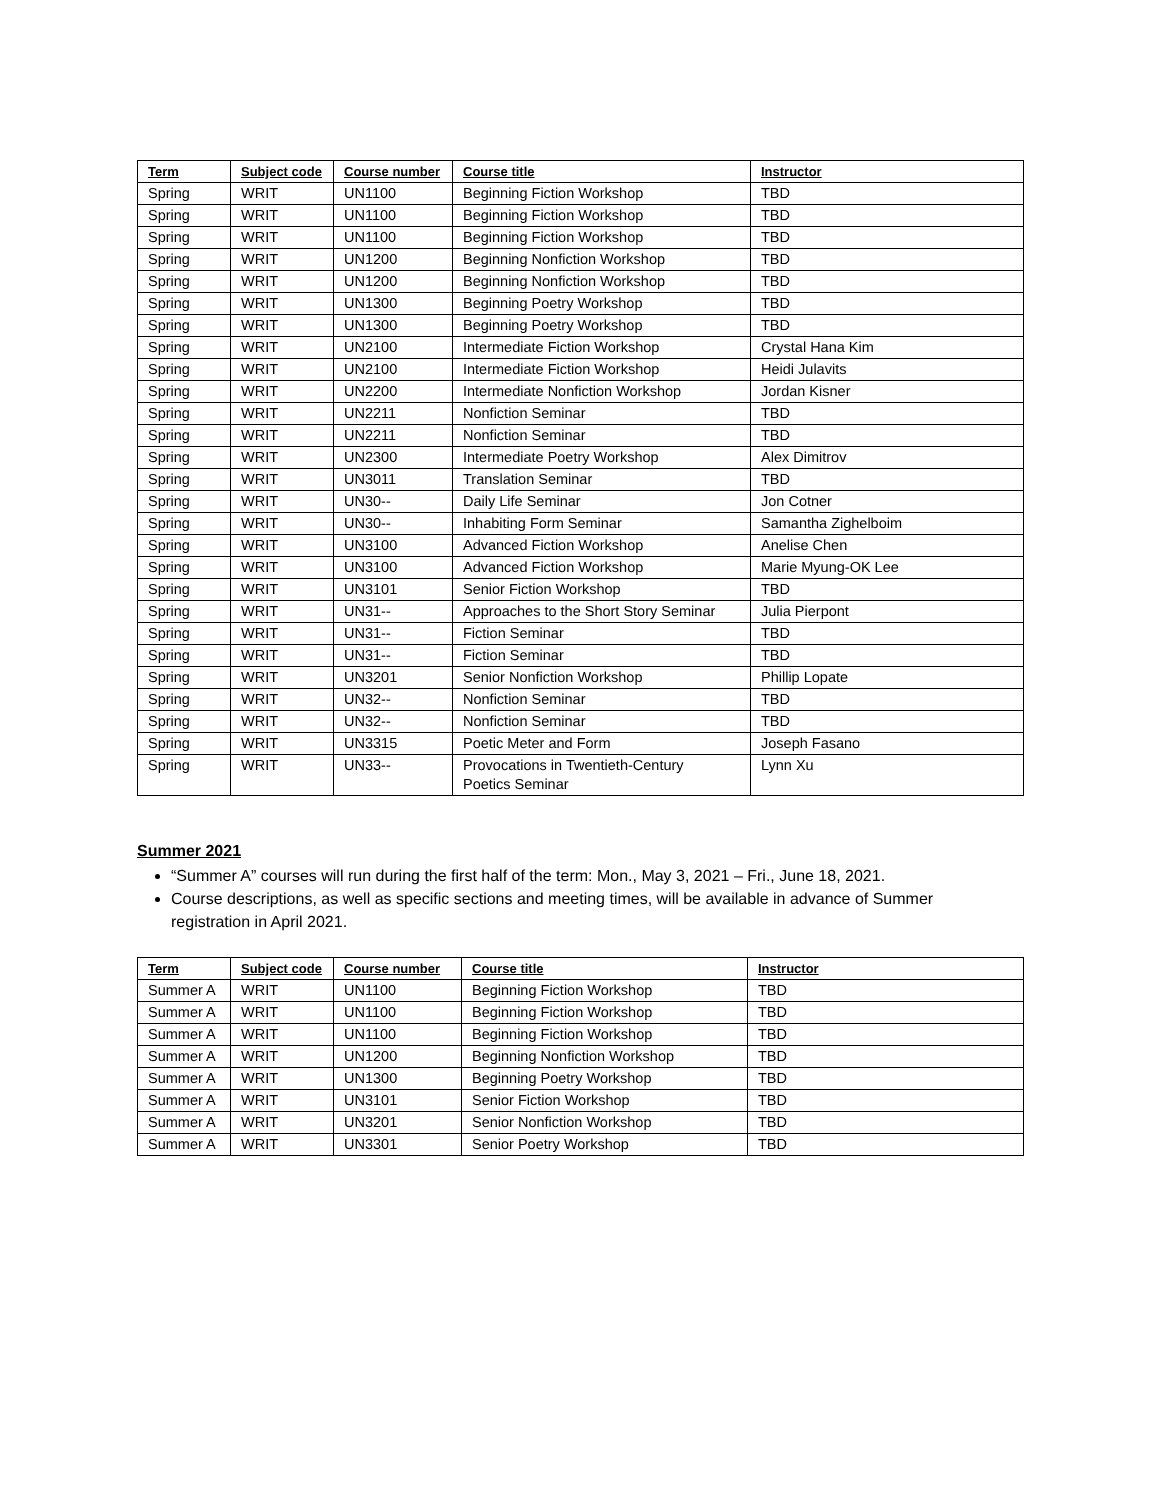| Term | Subject code | Course number | Course title | Instructor |
| --- | --- | --- | --- | --- |
| Spring | WRIT | UN1100 | Beginning Fiction Workshop | TBD |
| Spring | WRIT | UN1100 | Beginning Fiction Workshop | TBD |
| Spring | WRIT | UN1100 | Beginning Fiction Workshop | TBD |
| Spring | WRIT | UN1200 | Beginning Nonfiction Workshop | TBD |
| Spring | WRIT | UN1200 | Beginning Nonfiction Workshop | TBD |
| Spring | WRIT | UN1300 | Beginning Poetry Workshop | TBD |
| Spring | WRIT | UN1300 | Beginning Poetry Workshop | TBD |
| Spring | WRIT | UN2100 | Intermediate Fiction Workshop | Crystal Hana Kim |
| Spring | WRIT | UN2100 | Intermediate Fiction Workshop | Heidi Julavits |
| Spring | WRIT | UN2200 | Intermediate Nonfiction Workshop | Jordan Kisner |
| Spring | WRIT | UN2211 | Nonfiction Seminar | TBD |
| Spring | WRIT | UN2211 | Nonfiction Seminar | TBD |
| Spring | WRIT | UN2300 | Intermediate Poetry Workshop | Alex Dimitrov |
| Spring | WRIT | UN3011 | Translation Seminar | TBD |
| Spring | WRIT | UN30-- | Daily Life Seminar | Jon Cotner |
| Spring | WRIT | UN30-- | Inhabiting Form Seminar | Samantha Zighelboim |
| Spring | WRIT | UN3100 | Advanced Fiction Workshop | Anelise Chen |
| Spring | WRIT | UN3100 | Advanced Fiction Workshop | Marie Myung-OK Lee |
| Spring | WRIT | UN3101 | Senior Fiction Workshop | TBD |
| Spring | WRIT | UN31-- | Approaches to the Short Story Seminar | Julia Pierpont |
| Spring | WRIT | UN31-- | Fiction Seminar | TBD |
| Spring | WRIT | UN31-- | Fiction Seminar | TBD |
| Spring | WRIT | UN3201 | Senior Nonfiction Workshop | Phillip Lopate |
| Spring | WRIT | UN32-- | Nonfiction Seminar | TBD |
| Spring | WRIT | UN32-- | Nonfiction Seminar | TBD |
| Spring | WRIT | UN3315 | Poetic Meter and Form | Joseph Fasano |
| Spring | WRIT | UN33-- | Provocations in Twentieth-Century Poetics Seminar | Lynn Xu |
Summer 2021
“Summer A” courses will run during the first half of the term: Mon., May 3, 2021 – Fri., June 18, 2021.
Course descriptions, as well as specific sections and meeting times, will be available in advance of Summer registration in April 2021.
| Term | Subject code | Course number | Course title | Instructor |
| --- | --- | --- | --- | --- |
| Summer A | WRIT | UN1100 | Beginning Fiction Workshop | TBD |
| Summer A | WRIT | UN1100 | Beginning Fiction Workshop | TBD |
| Summer A | WRIT | UN1100 | Beginning Fiction Workshop | TBD |
| Summer A | WRIT | UN1200 | Beginning Nonfiction Workshop | TBD |
| Summer A | WRIT | UN1300 | Beginning Poetry Workshop | TBD |
| Summer A | WRIT | UN3101 | Senior Fiction Workshop | TBD |
| Summer A | WRIT | UN3201 | Senior Nonfiction Workshop | TBD |
| Summer A | WRIT | UN3301 | Senior Poetry Workshop | TBD |